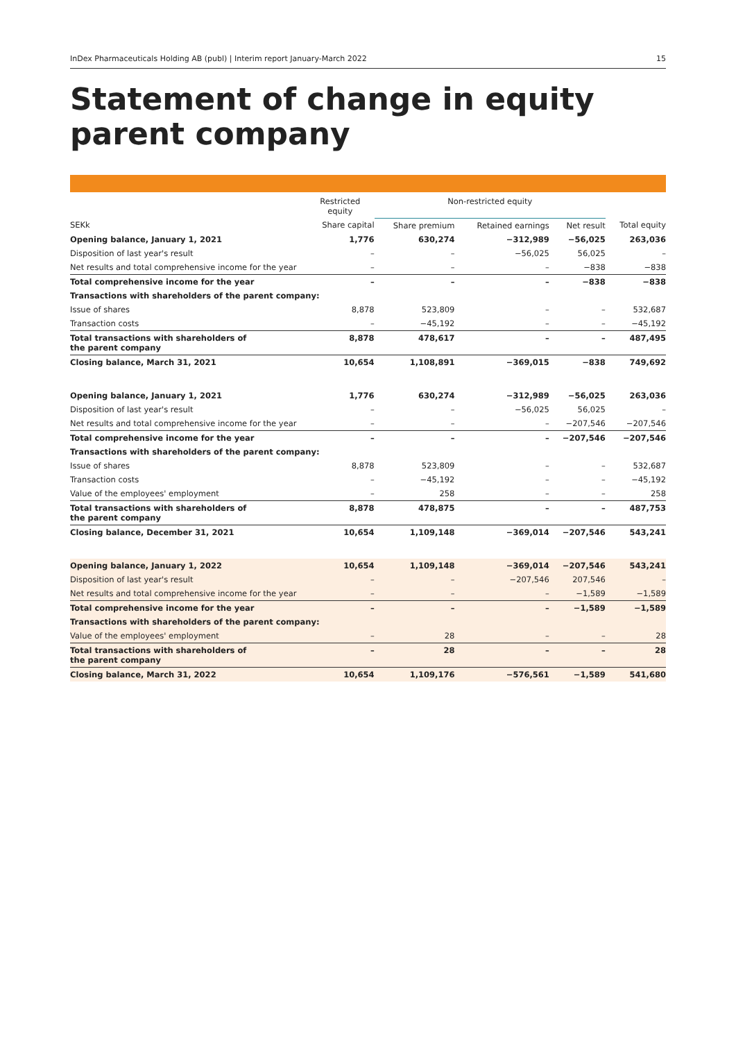InDex Pharmaceuticals Holding AB (publ) | Interim report January-March 2022 15
Statement of change in equity
parent company
| | Restricted equity | Non-restricted equity | | | |
| --- | --- | --- | --- | --- | --- |
| SEKk | Share capital | Share premium | Retained earnings | Net result | Total equity |
| Opening balance, January 1, 2021 | 1,776 | 630,274 | −312,989 | −56,025 | 263,036 |
| Disposition of last year's result | – | – | −56,025 | 56,025 | – |
| Net results and total comprehensive income for the year | – | – | – | −838 | −838 |
| Total comprehensive income for the year | – | – | – | −838 | −838 |
| Transactions with shareholders of the parent company: | | | | | |
| Issue of shares | 8,878 | 523,809 | – | – | 532,687 |
| Transaction costs | – | −45,192 | – | – | −45,192 |
| Total transactions with shareholders of the parent company | 8,878 | 478,617 | – | – | 487,495 |
| Closing balance, March 31, 2021 | 10,654 | 1,108,891 | −369,015 | −838 | 749,692 |
| Opening balance, January 1, 2021 | 1,776 | 630,274 | −312,989 | −56,025 | 263,036 |
| Disposition of last year's result | – | – | −56,025 | 56,025 | – |
| Net results and total comprehensive income for the year | – | – | – | −207,546 | −207,546 |
| Total comprehensive income for the year | – | – | – | −207,546 | −207,546 |
| Transactions with shareholders of the parent company: | | | | | |
| Issue of shares | 8,878 | 523,809 | – | – | 532,687 |
| Transaction costs | – | −45,192 | – | – | −45,192 |
| Value of the employees' employment | – | 258 | – | – | 258 |
| Total transactions with shareholders of the parent company | 8,878 | 478,875 | – | – | 487,753 |
| Closing balance, December 31, 2021 | 10,654 | 1,109,148 | −369,014 | −207,546 | 543,241 |
| Opening balance, January 1, 2022 | 10,654 | 1,109,148 | −369,014 | −207,546 | 543,241 |
| Disposition of last year's result | – | – | −207,546 | 207,546 | – |
| Net results and total comprehensive income for the year | – | – | – | −1,589 | −1,589 |
| Total comprehensive income for the year | – | – | – | −1,589 | −1,589 |
| Transactions with shareholders of the parent company: | | | | | |
| Value of the employees' employment | – | 28 | – | – | 28 |
| Total transactions with shareholders of the parent company | – | 28 | – | – | 28 |
| Closing balance, March 31, 2022 | 10,654 | 1,109,176 | −576,561 | −1,589 | 541,680 |